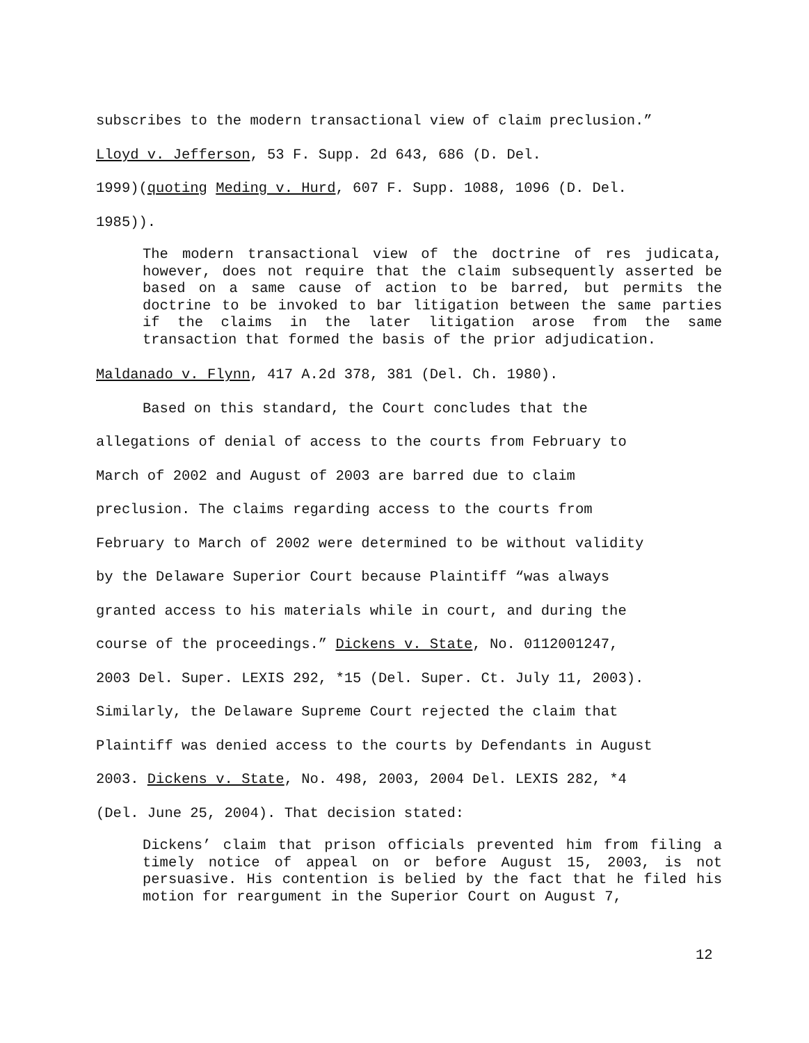subscribes to the modern transactional view of claim preclusion.”
Lloyd v. Jefferson, 53 F. Supp. 2d 643, 686 (D. Del.
1999)(quoting Meding v. Hurd, 607 F. Supp. 1088, 1096 (D. Del.
1985)).
The modern transactional view of the doctrine of res judicata, however, does not require that the claim subsequently asserted be based on a same cause of action to be barred, but permits the doctrine to be invoked to bar litigation between the same parties if the claims in the later litigation arose from the same transaction that formed the basis of the prior adjudication.
Maldanado v. Flynn, 417 A.2d 378, 381 (Del. Ch. 1980).
Based on this standard, the Court concludes that the
allegations of denial of access to the courts from February to
March of 2002 and August of 2003 are barred due to claim
preclusion. The claims regarding access to the courts from
February to March of 2002 were determined to be without validity
by the Delaware Superior Court because Plaintiff “was always
granted access to his materials while in court, and during the
course of the proceedings.” Dickens v. State, No. 0112001247,
2003 Del. Super. LEXIS 292, *15 (Del. Super. Ct. July 11, 2003).
Similarly, the Delaware Supreme Court rejected the claim that
Plaintiff was denied access to the courts by Defendants in August
2003. Dickens v. State, No. 498, 2003, 2004 Del. LEXIS 282, *4
(Del. June 25, 2004). That decision stated:
Dickens’ claim that prison officials prevented him from filing a timely notice of appeal on or before August 15, 2003, is not persuasive. His contention is belied by the fact that he filed his motion for reargument in the Superior Court on August 7,
12